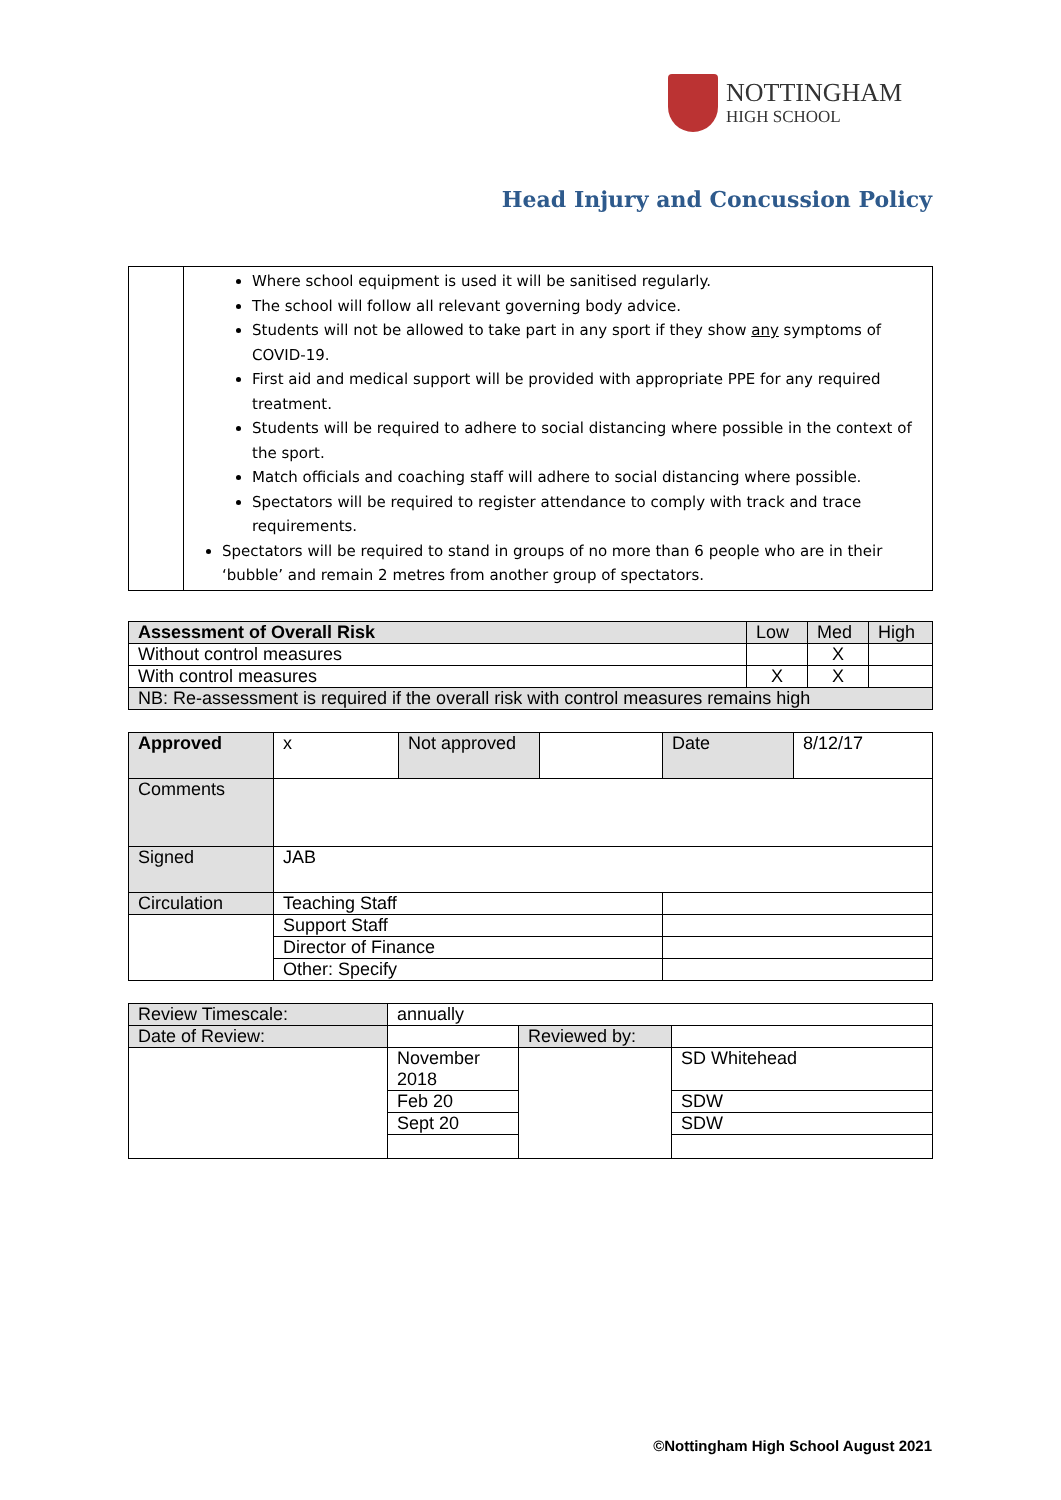NOTTINGHAM
HIGH SCHOOL
Head Injury and Concussion Policy
| | Where school equipment is used it will be sanitised regularly. The school will follow all relevant governing body advice. Students will not be allowed to take part in any sport if they show any symptoms of COVID-19. First aid and medical support will be provided with appropriate PPE for any required treatment. Students will be required to adhere to social distancing where possible in the context of the sport. Match officials and coaching staff will adhere to social distancing where possible. Spectators will be required to register attendance to comply with track and trace requirements. Spectators will be required to stand in groups of no more than 6 people who are in their ‘bubble’ and remain 2 metres from another group of spectators. |
| Assessment of Overall Risk | Low | Med | High |
| --- | --- | --- | --- |
| Without control measures | | X | |
| With control measures | X | X | |
| NB: Re-assessment is required if the overall risk with control measures remains high | | | |
| Approved | x | Not approved | | Date | 8/12/17 |
| Comments | | | | | |
| Signed | JAB | | | | |
| Circulation | Teaching Staff | | | | |
| | Support Staff | | | | |
| | Director of Finance | | | | |
| | Other: Specify | | | | |
| Review Timescale: | annually | | |
| Date of Review: | | Reviewed by: | |
| | November 2018 | | SD Whitehead |
| | Feb 20 | | SDW |
| | Sept 20 | | SDW |
©Nottingham High School August 2021